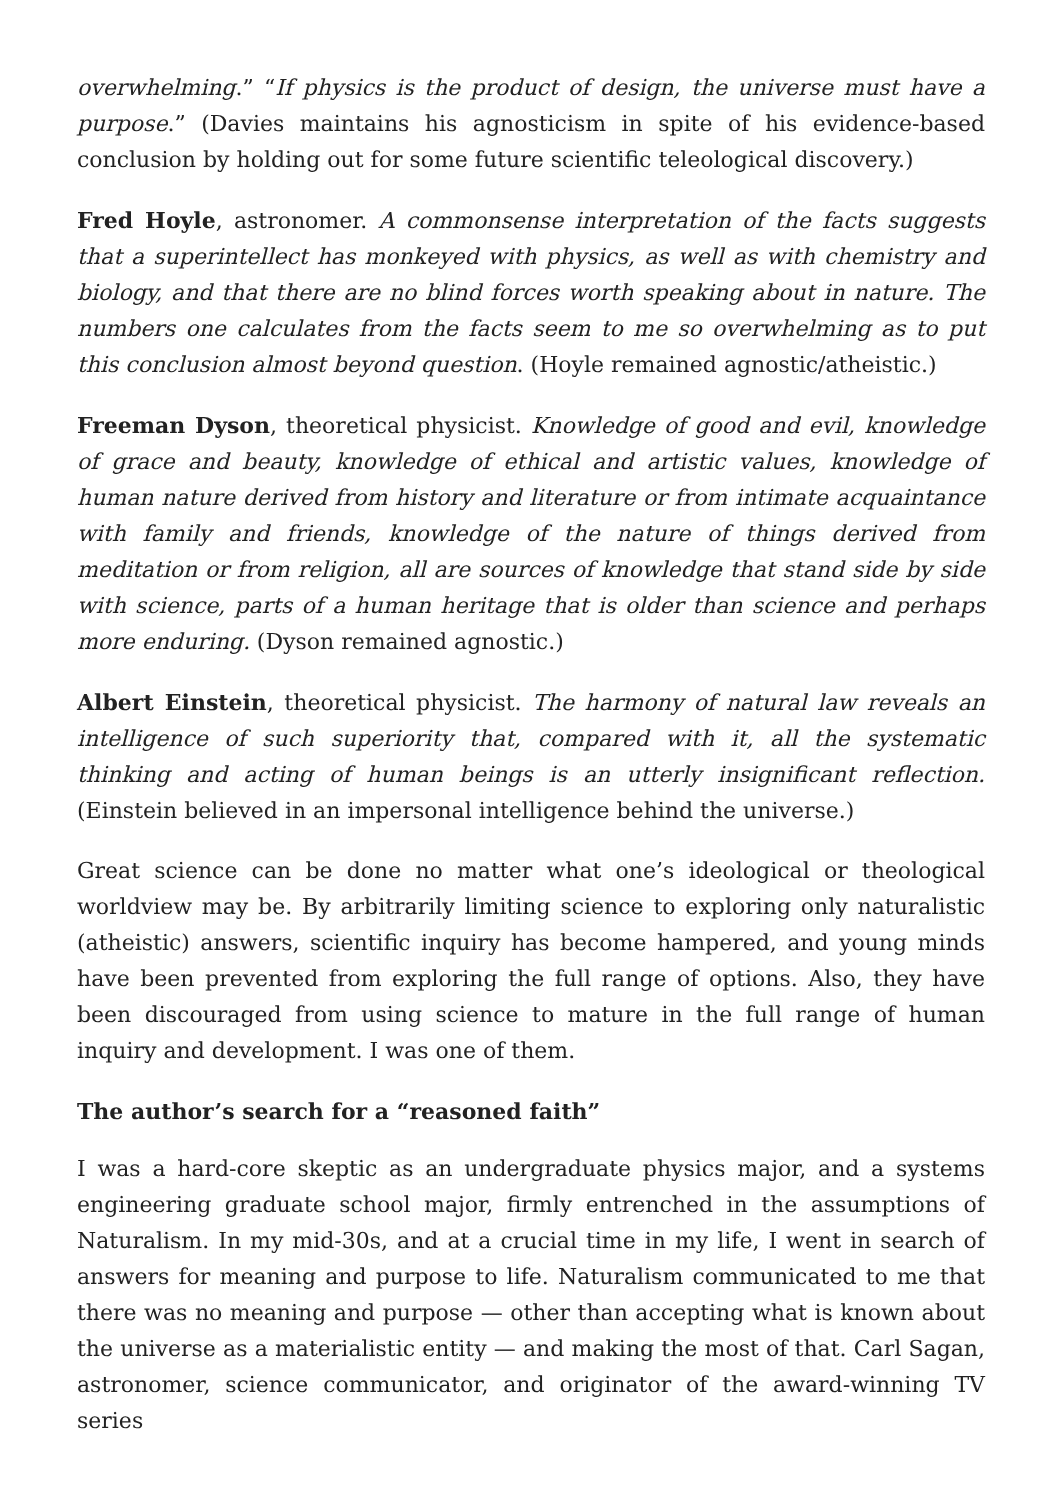overwhelming.” “If physics is the product of design, the universe must have a purpose.” (Davies maintains his agnosticism in spite of his evidence-based conclusion by holding out for some future scientific teleological discovery.)
Fred Hoyle, astronomer. A commonsense interpretation of the facts suggests that a superintellect has monkeyed with physics, as well as with chemistry and biology, and that there are no blind forces worth speaking about in nature. The numbers one calculates from the facts seem to me so overwhelming as to put this conclusion almost beyond question. (Hoyle remained agnostic/atheistic.)
Freeman Dyson, theoretical physicist. Knowledge of good and evil, knowledge of grace and beauty, knowledge of ethical and artistic values, knowledge of human nature derived from history and literature or from intimate acquaintance with family and friends, knowledge of the nature of things derived from meditation or from religion, all are sources of knowledge that stand side by side with science, parts of a human heritage that is older than science and perhaps more enduring. (Dyson remained agnostic.)
Albert Einstein, theoretical physicist. The harmony of natural law reveals an intelligence of such superiority that, compared with it, all the systematic thinking and acting of human beings is an utterly insignificant reflection. (Einstein believed in an impersonal intelligence behind the universe.)
Great science can be done no matter what one’s ideological or theological worldview may be. By arbitrarily limiting science to exploring only naturalistic (atheistic) answers, scientific inquiry has become hampered, and young minds have been prevented from exploring the full range of options. Also, they have been discouraged from using science to mature in the full range of human inquiry and development. I was one of them.
The author’s search for a “reasoned faith”
I was a hard-core skeptic as an undergraduate physics major, and a systems engineering graduate school major, firmly entrenched in the assumptions of Naturalism. In my mid-30s, and at a crucial time in my life, I went in search of answers for meaning and purpose to life. Naturalism communicated to me that there was no meaning and purpose — other than accepting what is known about the universe as a materialistic entity — and making the most of that. Carl Sagan, astronomer, science communicator, and originator of the award-winning TV series